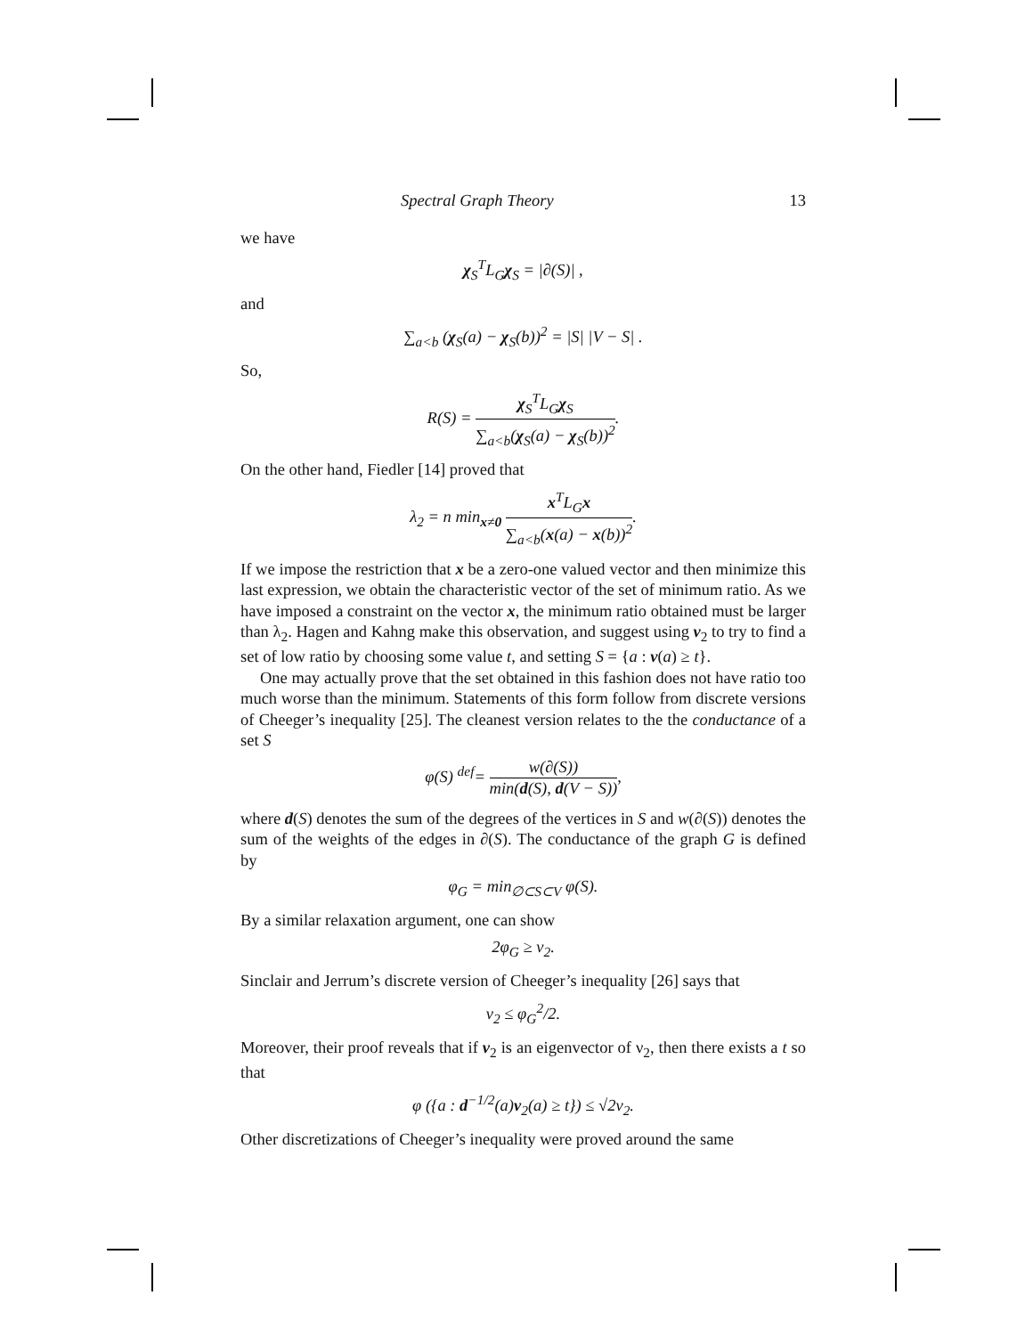Spectral Graph Theory 13
we have
χ<sub>S</sub><sup>T</sup>L<sub>G</sub>χ<sub>S</sub> = |∂(S)| ,
and
∑<sub>a<b</sub> (χ<sub>S</sub>(a) − χ<sub>S</sub>(b))<sup>2</sup> = |S| |V − S| .
So,
R(S) = χ<sub>S</sub><sup>T</sup>L<sub>G</sub>χ<sub>S</sub> ∑<sub>a<b</sub>(χ<sub>S</sub>(a) − χ<sub>S</sub>(b))<sup>2</sup>.
On the other hand, Fiedler [14] proved that
λ<sub>2</sub> = n min<sub>x≠0</sub> x<sup>T</sup>L<sub>G</sub>x ∑<sub>a<b</sub>(x(a) − x(b))<sup>2</sup>.
If we impose the restriction that x be a zero-one valued vector and then minimize this last expression, we obtain the characteristic vector of the set of minimum ratio. As we have imposed a constraint on the vector x, the minimum ratio obtained must be larger than λ<sub>2</sub>. Hagen and Kahng make this observation, and suggest using v<sub>2</sub> to try to find a set of low ratio by choosing some value t, and setting S = {a : v(a) ≥ t}.
One may actually prove that the set obtained in this fashion does not have ratio too much worse than the minimum. Statements of this form follow from discrete versions of Cheeger’s inequality [25]. The cleanest version relates to the the conductance of a set S
φ(S) <sup>def</sup>= w(∂(S)) min(d(S), d(V − S)),
where d(S) denotes the sum of the degrees of the vertices in S and w(∂(S)) denotes the sum of the weights of the edges in ∂(S). The conductance of the graph G is defined by
φ<sub>G</sub> = min<sub>∅⊂S⊂V</sub> φ(S).
By a similar relaxation argument, one can show
2φ<sub>G</sub> ≥ ν<sub>2</sub>.
Sinclair and Jerrum’s discrete version of Cheeger’s inequality [26] says that
ν<sub>2</sub> ≤ φ<sub>G</sub><sup>2</sup>/2.
Moreover, their proof reveals that if v<sub>2</sub> is an eigenvector of ν<sub>2</sub>, then there exists a t so that
φ ({a : d<sup>−1/2</sup>(a)v<sub>2</sub>(a) ≥ t}) ≤ √2ν<sub>2</sub>.
Other discretizations of Cheeger’s inequality were proved around the same